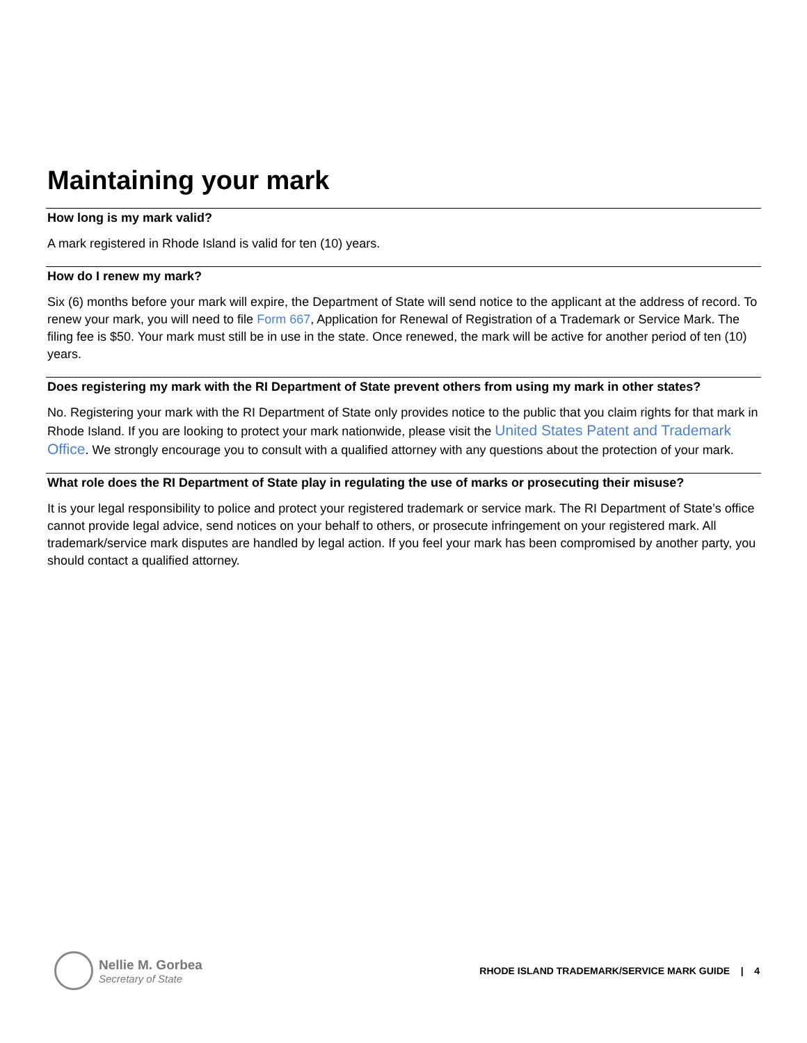Maintaining your mark
How long is my mark valid?
A mark registered in Rhode Island is valid for ten (10) years.
How do I renew my mark?
Six (6) months before your mark will expire, the Department of State will send notice to the applicant at the address of record. To renew your mark, you will need to file Form 667, Application for Renewal of Registration of a Trademark or Service Mark. The filing fee is $50. Your mark must still be in use in the state. Once renewed, the mark will be active for another period of ten (10) years.
Does registering my mark with the RI Department of State prevent others from using my mark in other states?
No. Registering your mark with the RI Department of State only provides notice to the public that you claim rights for that mark in Rhode Island. If you are looking to protect your mark nationwide, please visit the United States Patent and Trademark Office. We strongly encourage you to consult with a qualified attorney with any questions about the protection of your mark.
What role does the RI Department of State play in regulating the use of marks or prosecuting their misuse?
It is your legal responsibility to police and protect your registered trademark or service mark. The RI Department of State’s office cannot provide legal advice, send notices on your behalf to others, or prosecute infringement on your registered mark. All trademark/service mark disputes are handled by legal action. If you feel your mark has been compromised by another party, you should contact a qualified attorney.
Nellie M. Gorbea
Secretary of State
RHODE ISLAND TRADEMARK/SERVICE MARK GUIDE | 4